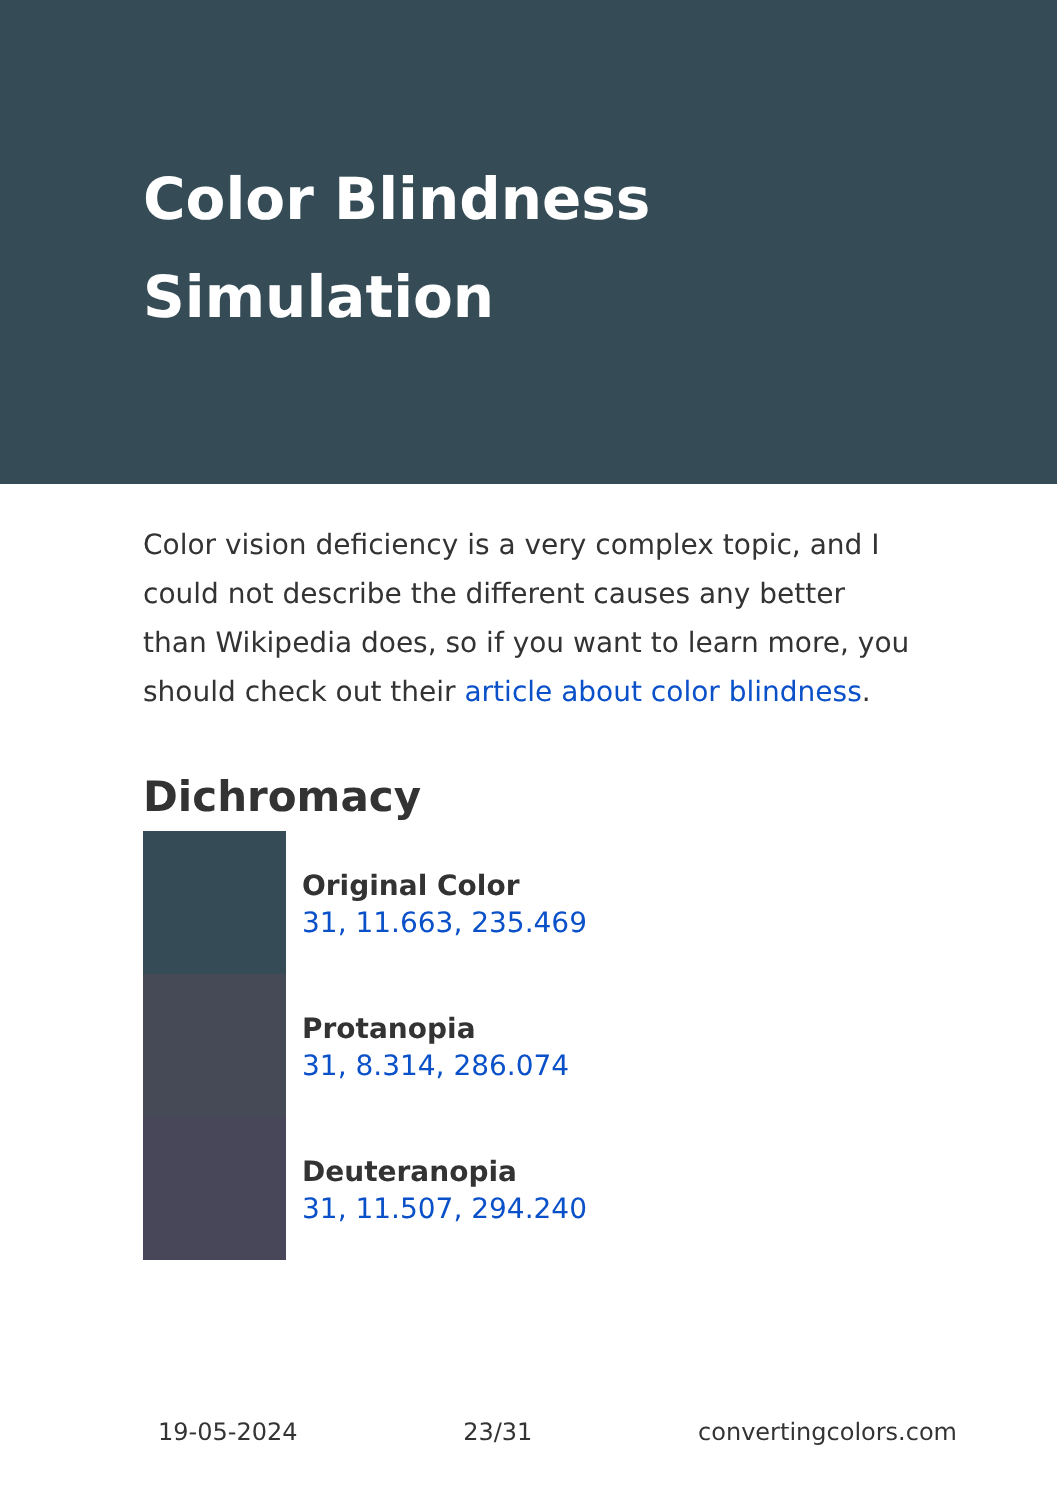Color Blindness Simulation
Color vision deficiency is a very complex topic, and I could not describe the different causes any better than Wikipedia does, so if you want to learn more, you should check out their article about color blindness.
Dichromacy
Original Color
31, 11.663, 235.469
Protanopia
31, 8.314, 286.074
Deuteranopia
31, 11.507, 294.240
19-05-2024 23/31 convertingcolors.com